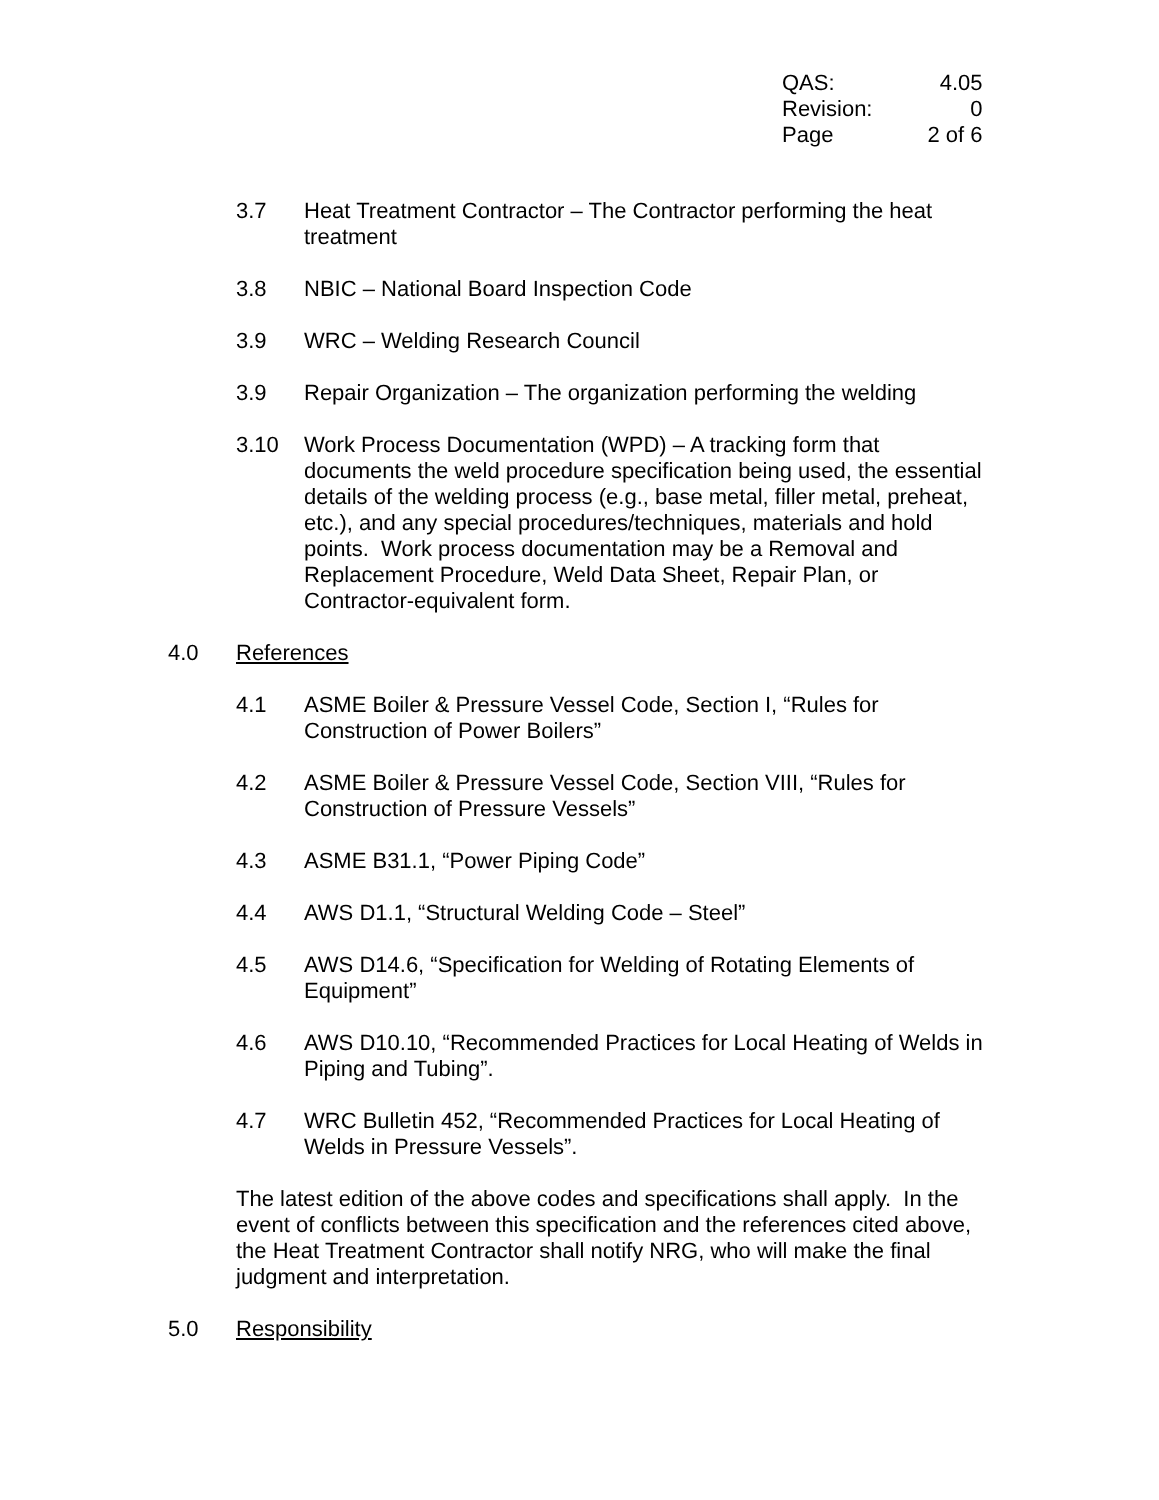| QAS: | 4.05 |
| Revision: | 0 |
| Page | 2 of 6 |
3.7 Heat Treatment Contractor – The Contractor performing the heat treatment
3.8 NBIC – National Board Inspection Code
3.9 WRC – Welding Research Council
3.9 Repair Organization – The organization performing the welding
3.10 Work Process Documentation (WPD) – A tracking form that documents the weld procedure specification being used, the essential details of the welding process (e.g., base metal, filler metal, preheat, etc.), and any special procedures/techniques, materials and hold points. Work process documentation may be a Removal and Replacement Procedure, Weld Data Sheet, Repair Plan, or Contractor-equivalent form.
4.0 References
4.1 ASME Boiler & Pressure Vessel Code, Section I, “Rules for Construction of Power Boilers”
4.2 ASME Boiler & Pressure Vessel Code, Section VIII, “Rules for Construction of Pressure Vessels”
4.3 ASME B31.1, “Power Piping Code”
4.4 AWS D1.1, “Structural Welding Code – Steel”
4.5 AWS D14.6, “Specification for Welding of Rotating Elements of Equipment”
4.6 AWS D10.10, “Recommended Practices for Local Heating of Welds in Piping and Tubing”.
4.7 WRC Bulletin 452, “Recommended Practices for Local Heating of Welds in Pressure Vessels”.
The latest edition of the above codes and specifications shall apply. In the event of conflicts between this specification and the references cited above, the Heat Treatment Contractor shall notify NRG, who will make the final judgment and interpretation.
5.0 Responsibility